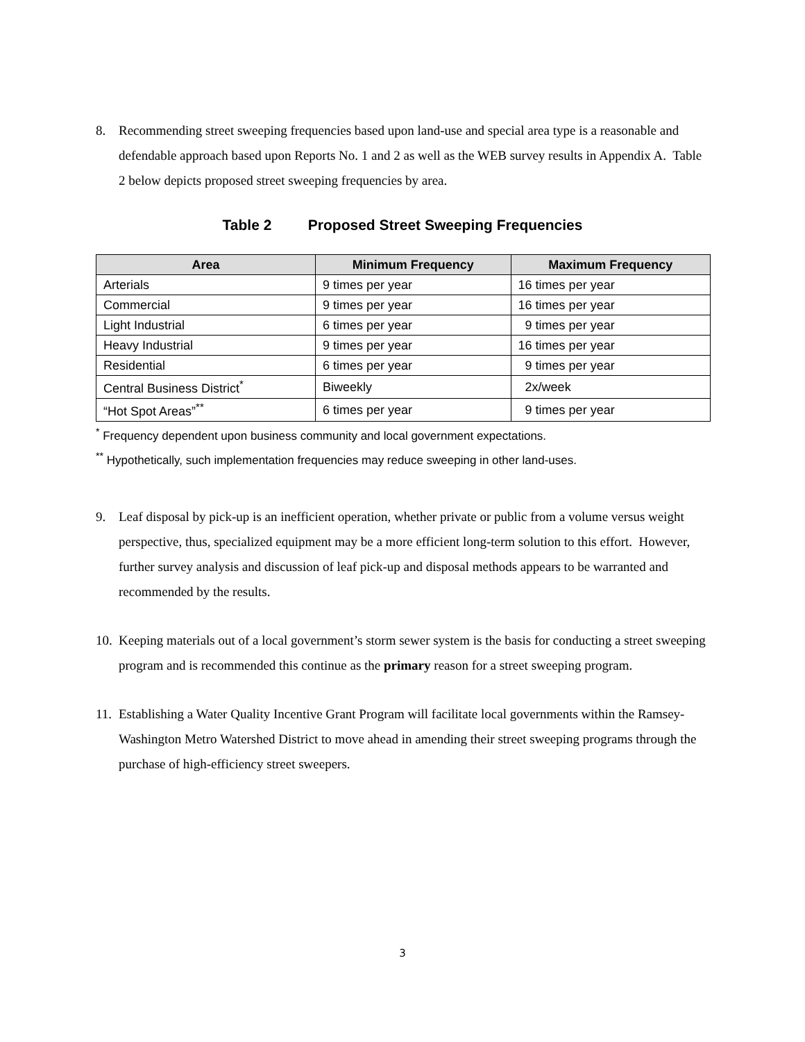8. Recommending street sweeping frequencies based upon land-use and special area type is a reasonable and defendable approach based upon Reports No. 1 and 2 as well as the WEB survey results in Appendix A. Table 2 below depicts proposed street sweeping frequencies by area.
Table 2 Proposed Street Sweeping Frequencies
| Area | Minimum Frequency | Maximum Frequency |
| --- | --- | --- |
| Arterials | 9 times per year | 16 times per year |
| Commercial | 9 times per year | 16 times per year |
| Light Industrial | 6 times per year | 9 times per year |
| Heavy Industrial | 9 times per year | 16 times per year |
| Residential | 6 times per year | 9 times per year |
| Central Business District<sup>*</sup> | Biweekly | 2x/week |
| “Hot Spot Areas”<sup>**</sup> | 6 times per year | 9 times per year |
<sup>*</sup> Frequency dependent upon business community and local government expectations.
<sup>**</sup> Hypothetically, such implementation frequencies may reduce sweeping in other land-uses.
9. Leaf disposal by pick-up is an inefficient operation, whether private or public from a volume versus weight perspective, thus, specialized equipment may be a more efficient long-term solution to this effort. However, further survey analysis and discussion of leaf pick-up and disposal methods appears to be warranted and recommended by the results.
10. Keeping materials out of a local government’s storm sewer system is the basis for conducting a street sweeping program and is recommended this continue as the primary reason for a street sweeping program.
11. Establishing a Water Quality Incentive Grant Program will facilitate local governments within the Ramsey-Washington Metro Watershed District to move ahead in amending their street sweeping programs through the purchase of high-efficiency street sweepers.
3